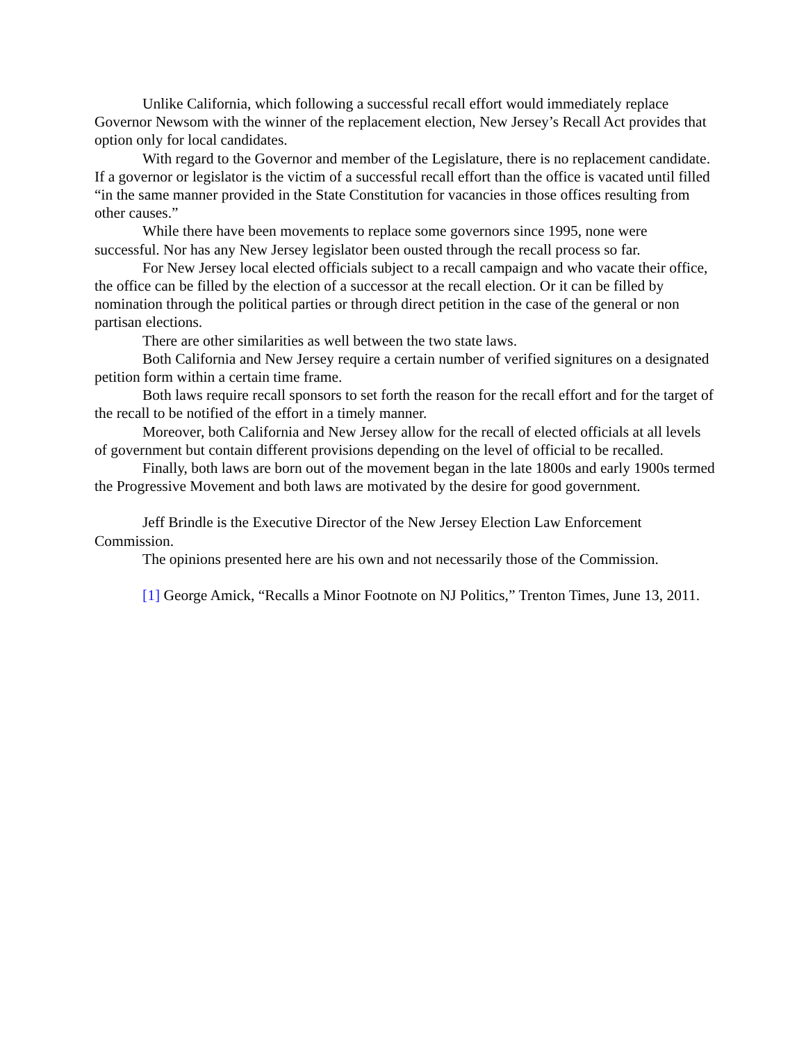Unlike California, which following a successful recall effort would immediately replace Governor Newsom with the winner of the replacement election, New Jersey’s Recall Act provides that option only for local candidates.
With regard to the Governor and member of the Legislature, there is no replacement candidate. If a governor or legislator is the victim of a successful recall effort than the office is vacated until filled “in the same manner provided in the State Constitution for vacancies in those offices resulting from other causes.”
While there have been movements to replace some governors since 1995, none were successful. Nor has any New Jersey legislator been ousted through the recall process so far.
For New Jersey local elected officials subject to a recall campaign and who vacate their office, the office can be filled by the election of a successor at the recall election. Or it can be filled by nomination through the political parties or through direct petition in the case of the general or non partisan elections.
There are other similarities as well between the two state laws.
Both California and New Jersey require a certain number of verified signitures on a designated petition form within a certain time frame.
Both laws require recall sponsors to set forth the reason for the recall effort and for the target of the recall to be notified of the effort in a timely manner.
Moreover, both California and New Jersey allow for the recall of elected officials at all levels of government but contain different provisions depending on the level of official to be recalled.
Finally, both laws are born out of the movement began in the late 1800s and early 1900s termed the Progressive Movement and both laws are motivated by the desire for good government.
Jeff Brindle is the Executive Director of the New Jersey Election Law Enforcement Commission.
The opinions presented here are his own and not necessarily those of the Commission.
[1] George Amick, “Recalls a Minor Footnote on NJ Politics,” Trenton Times, June 13, 2011.